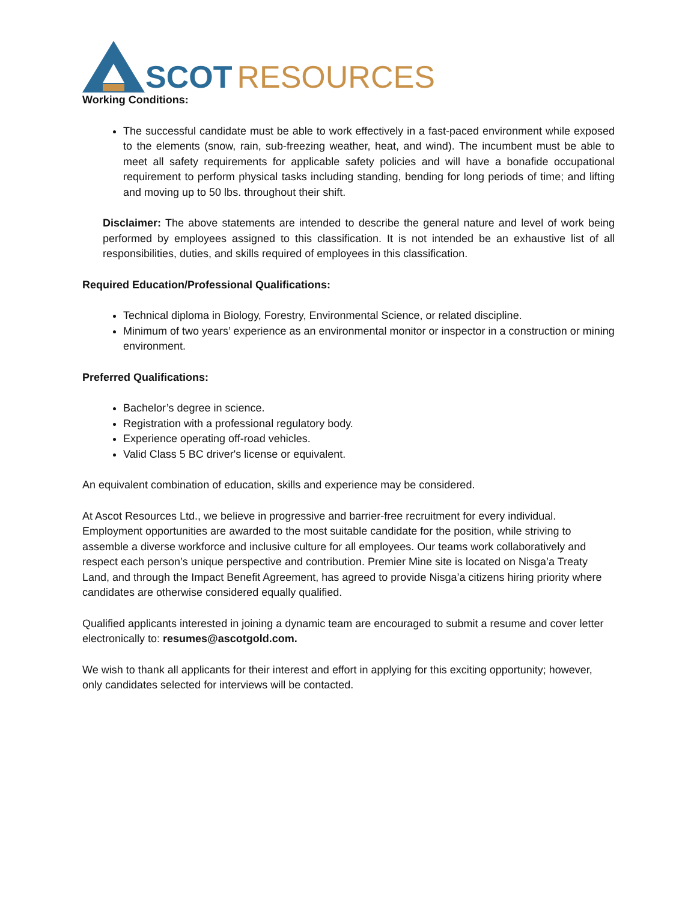SCOT RESOURCES
Working Conditions:
The successful candidate must be able to work effectively in a fast-paced environment while exposed to the elements (snow, rain, sub-freezing weather, heat, and wind). The incumbent must be able to meet all safety requirements for applicable safety policies and will have a bonafide occupational requirement to perform physical tasks including standing, bending for long periods of time; and lifting and moving up to 50 lbs. throughout their shift.
Disclaimer: The above statements are intended to describe the general nature and level of work being performed by employees assigned to this classification. It is not intended be an exhaustive list of all responsibilities, duties, and skills required of employees in this classification.
Required Education/Professional Qualifications:
Technical diploma in Biology, Forestry, Environmental Science, or related discipline.
Minimum of two years’ experience as an environmental monitor or inspector in a construction or mining environment.
Preferred Qualifications:
Bachelor’s degree in science.
Registration with a professional regulatory body.
Experience operating off-road vehicles.
Valid Class 5 BC driver's license or equivalent.
An equivalent combination of education, skills and experience may be considered.
At Ascot Resources Ltd., we believe in progressive and barrier-free recruitment for every individual. Employment opportunities are awarded to the most suitable candidate for the position, while striving to assemble a diverse workforce and inclusive culture for all employees. Our teams work collaboratively and respect each person’s unique perspective and contribution. Premier Mine site is located on Nisga’a Treaty Land, and through the Impact Benefit Agreement, has agreed to provide Nisga’a citizens hiring priority where candidates are otherwise considered equally qualified.
Qualified applicants interested in joining a dynamic team are encouraged to submit a resume and cover letter electronically to: resumes@ascotgold.com.
We wish to thank all applicants for their interest and effort in applying for this exciting opportunity; however, only candidates selected for interviews will be contacted.